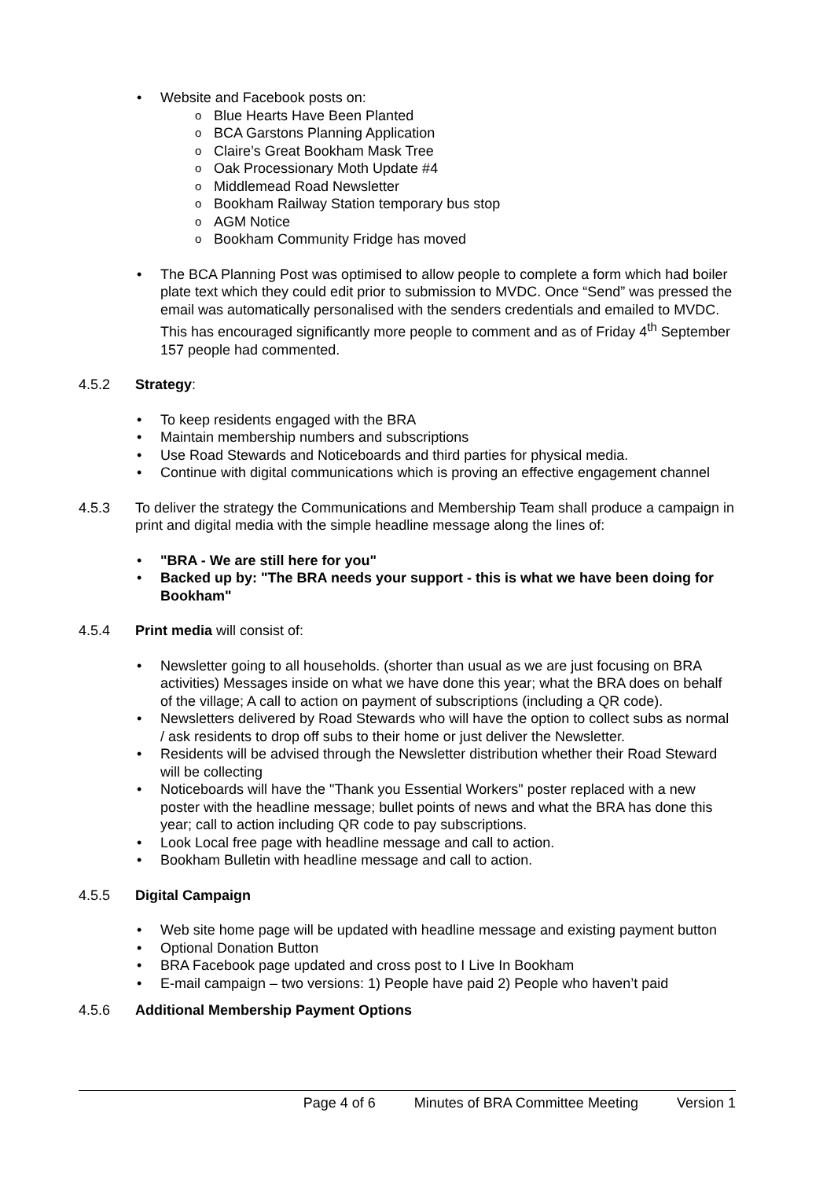Website and Facebook posts on:
Blue Hearts Have Been Planted
BCA Garstons Planning Application
Claire’s Great Bookham Mask Tree
Oak Processionary Moth Update #4
Middlemead Road Newsletter
Bookham Railway Station temporary bus stop
AGM Notice
Bookham Community Fridge has moved
The BCA Planning Post was optimised to allow people to complete a form which had boiler plate text which they could edit prior to submission to MVDC. Once “Send” was pressed the email was automatically personalised with the senders credentials and emailed to MVDC. This has encouraged significantly more people to comment and as of Friday 4<sup>th</sup> September 157 people had commented.
4.5.2 Strategy:
To keep residents engaged with the BRA
Maintain membership numbers and subscriptions
Use Road Stewards and Noticeboards and third parties for physical media.
Continue with digital communications which is proving an effective engagement channel
4.5.3 To deliver the strategy the Communications and Membership Team shall produce a campaign in print and digital media with the simple headline message along the lines of:
"BRA - We are still here for you"
Backed up by: "The BRA needs your support - this is what we have been doing for Bookham"
4.5.4 Print media will consist of:
Newsletter going to all households. (shorter than usual as we are just focusing on BRA activities) Messages inside on what we have done this year; what the BRA does on behalf of the village; A call to action on payment of subscriptions (including a QR code).
Newsletters delivered by Road Stewards who will have the option to collect subs as normal / ask residents to drop off subs to their home or just deliver the Newsletter.
Residents will be advised through the Newsletter distribution whether their Road Steward will be collecting
Noticeboards will have the "Thank you Essential Workers" poster replaced with a new poster with the headline message; bullet points of news and what the BRA has done this year; call to action including QR code to pay subscriptions.
Look Local free page with headline message and call to action.
Bookham Bulletin with headline message and call to action.
4.5.5 Digital Campaign
Web site home page will be updated with headline message and existing payment button
Optional Donation Button
BRA Facebook page updated and cross post to I Live In Bookham
E-mail campaign – two versions: 1) People have paid 2) People who haven’t paid
4.5.6 Additional Membership Payment Options
Page 4 of 6 Minutes of BRA Committee Meeting Version 1